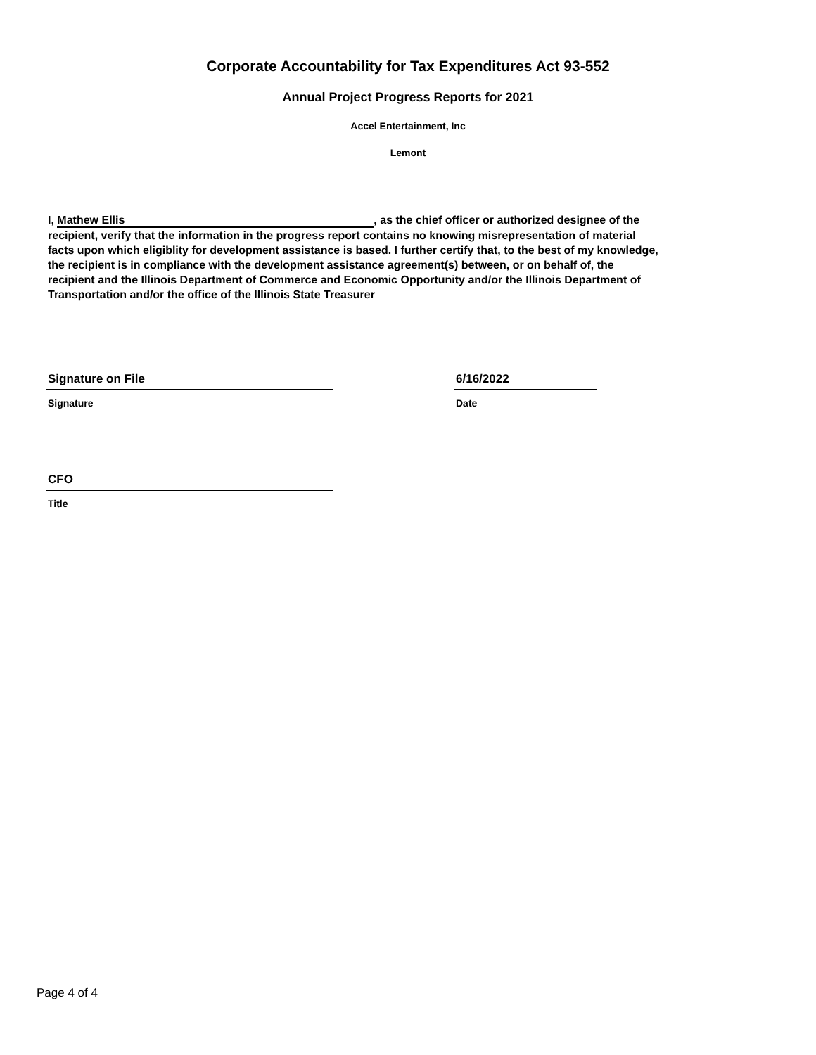Corporate Accountability for Tax Expenditures Act 93-552
Annual Project Progress Reports for 2021
Accel Entertainment, Inc
Lemont
I, Mathew Ellis, as the chief officer or authorized designee of the recipient, verify that the information in the progress report contains no knowing misrepresentation of material facts upon which eligiblity for development assistance is based. I further certify that, to the best of my knowledge, the recipient is in compliance with the development assistance agreement(s) between, or on behalf of, the recipient and the Illinois Department of Commerce and Economic Opportunity and/or the Illinois Department of Transportation and/or the office of the Illinois State Treasurer
Signature on File
Signature
6/16/2022
Date
CFO
Title
Page 4 of 4